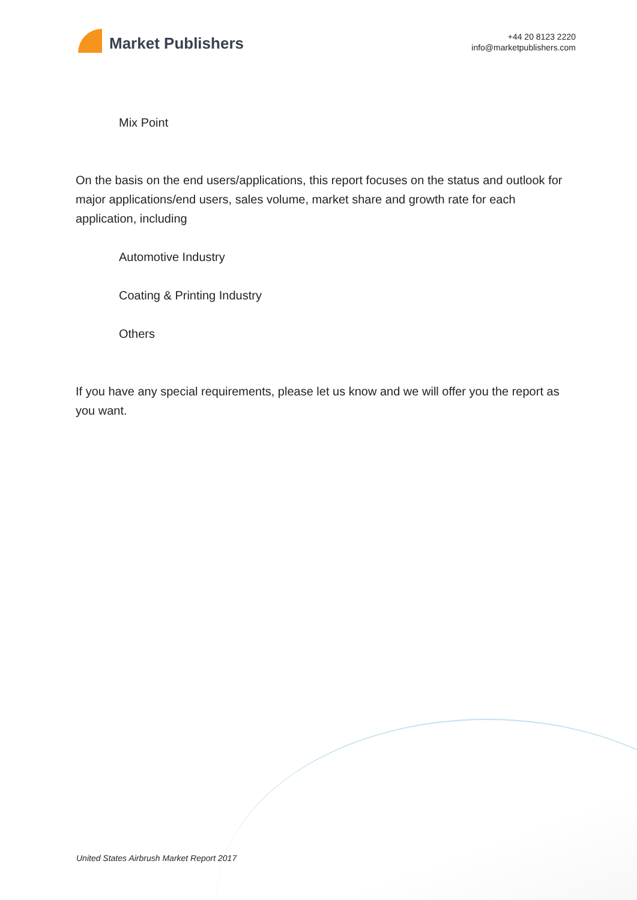Market Publishers
+44 20 8123 2220
info@marketpublishers.com
Mix Point
On the basis on the end users/applications, this report focuses on the status and outlook for major applications/end users, sales volume, market share and growth rate for each application, including
Automotive Industry
Coating & Printing Industry
Others
If you have any special requirements, please let us know and we will offer you the report as you want.
United States Airbrush Market Report 2017